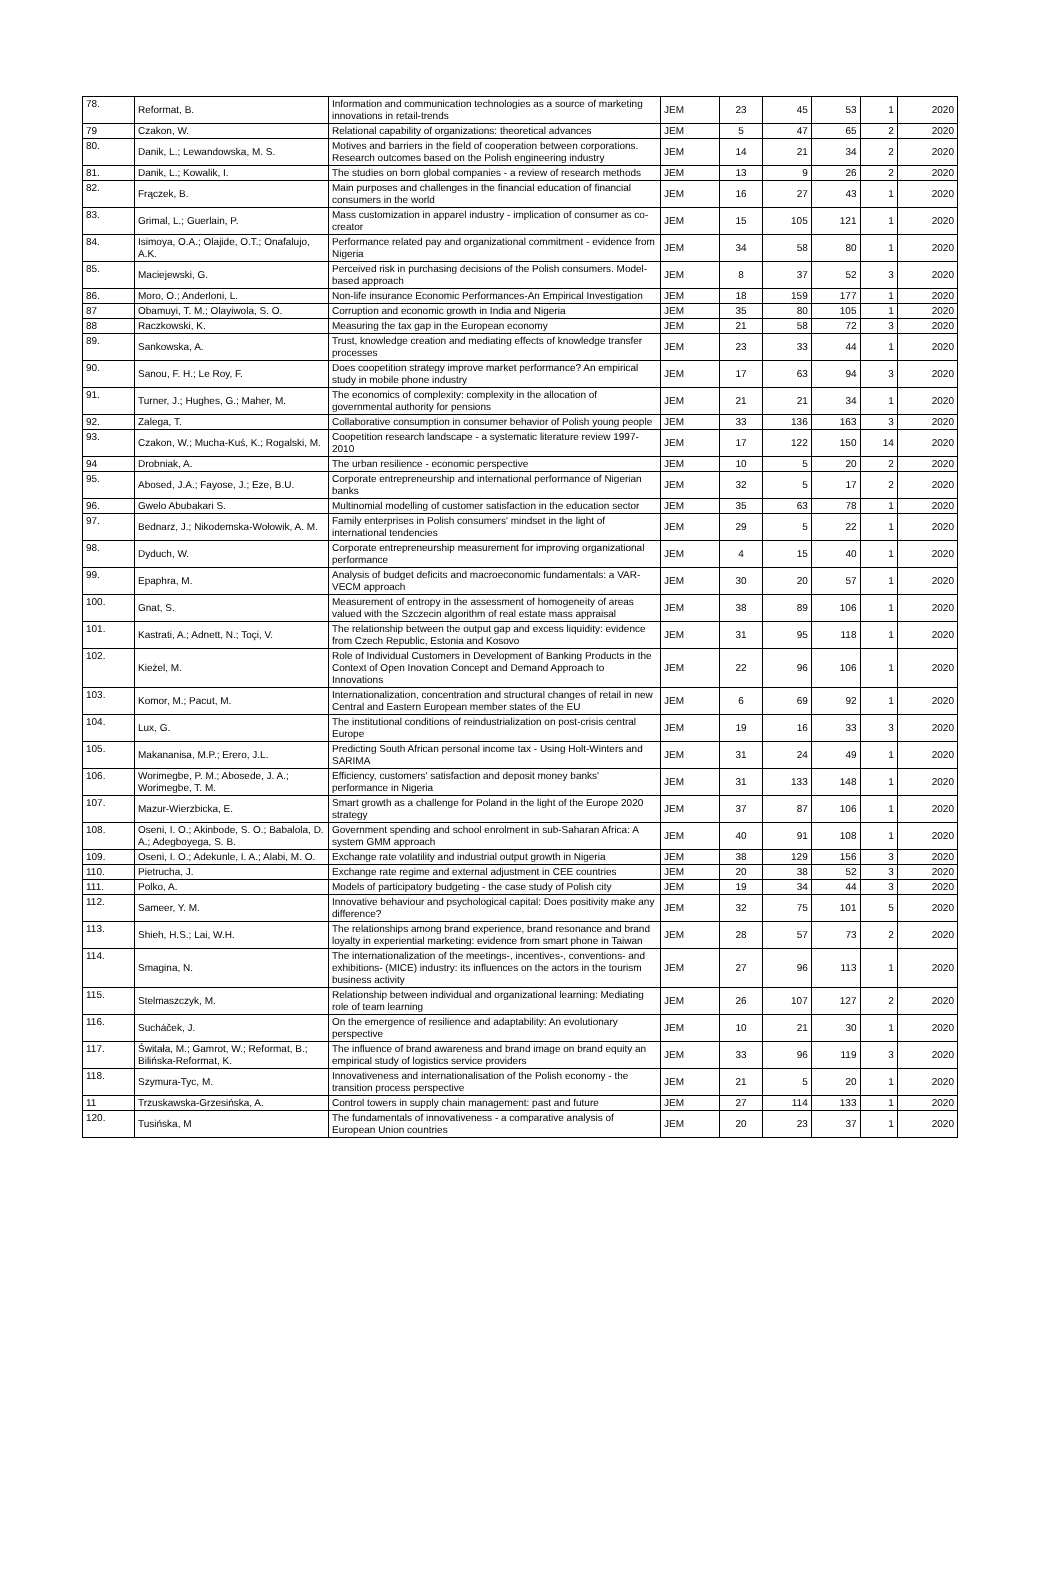| 78. | Reformat, B. | Information and communication technologies as a source of marketing innovations in retail-trends | JEM | 23 | 45 | 53 | 1 | 2020 |
| 79 | Czakon, W. | Relational capability of organizations: theoretical advances | JEM | 5 | 47 | 65 | 2 | 2020 |
| 80. | Danik, L.; Lewandowska, M. S. | Motives and barriers in the field of cooperation between corporations. Research outcomes based on the Polish engineering industry | JEM | 14 | 21 | 34 | 2 | 2020 |
| 81. | Danik, L.; Kowalik, I. | The studies on born global companies - a review of research methods | JEM | 13 | 9 | 26 | 2 | 2020 |
| 82. | Frączek, B. | Main purposes and challenges in the financial education of financial consumers in the world | JEM | 16 | 27 | 43 | 1 | 2020 |
| 83. | Grimal, L.; Guerlain, P. | Mass customization in apparel industry - implication of consumer as co-creator | JEM | 15 | 105 | 121 | 1 | 2020 |
| 84. | Isimoya, O.A.; Olajide, O.T.; Onafalujo, A.K. | Performance related pay and organizational commitment - evidence from Nigeria | JEM | 34 | 58 | 80 | 1 | 2020 |
| 85. | Maciejewski, G. | Perceived risk in purchasing decisions of the Polish consumers. Model-based approach | JEM | 8 | 37 | 52 | 3 | 2020 |
| 86. | Moro, O.; Anderloni, L. | Non-life insurance Economic Performances-An Empirical Investigation | JEM | 18 | 159 | 177 | 1 | 2020 |
| 87 | Obamuyi, T. M.; Olayiwola, S. O. | Corruption and economic growth in India and Nigeria | JEM | 35 | 80 | 105 | 1 | 2020 |
| 88 | Raczkowski, K. | Measuring the tax gap in the European economy | JEM | 21 | 58 | 72 | 3 | 2020 |
| 89. | Sankowska, A. | Trust, knowledge creation and mediating effects of knowledge transfer processes | JEM | 23 | 33 | 44 | 1 | 2020 |
| 90. | Sanou, F. H.; Le Roy, F. | Does coopetition strategy improve market performance? An empirical study in mobile phone industry | JEM | 17 | 63 | 94 | 3 | 2020 |
| 91. | Turner, J.; Hughes, G.; Maher, M. | The economics of complexity: complexity in the allocation of governmental authority for pensions | JEM | 21 | 21 | 34 | 1 | 2020 |
| 92. | Zalega, T. | Collaborative consumption in consumer behavior of Polish young people | JEM | 33 | 136 | 163 | 3 | 2020 |
| 93. | Czakon, W.; Mucha-Kuś, K.; Rogalski, M. | Coopetition research landscape - a systematic literature review 1997-2010 | JEM | 17 | 122 | 150 | 14 | 2020 |
| 94 | Drobniak, A. | The urban resilience - economic perspective | JEM | 10 | 5 | 20 | 2 | 2020 |
| 95. | Abosed, J.A.; Fayose, J.; Eze, B.U. | Corporate entrepreneurship and international performance of Nigerian banks | JEM | 32 | 5 | 17 | 2 | 2020 |
| 96. | Gwelo Abubakari S. | Multinomial modelling of customer satisfaction in the education sector | JEM | 35 | 63 | 78 | 1 | 2020 |
| 97. | Bednarz, J.; Nikodemska-Wołowik, A. M. | Family enterprises in Polish consumers' mindset in the light of international tendencies | JEM | 29 | 5 | 22 | 1 | 2020 |
| 98. | Dyduch, W. | Corporate entrepreneurship measurement for improving organizational performance | JEM | 4 | 15 | 40 | 1 | 2020 |
| 99. | Epaphra, M. | Analysis of budget deficits and macroeconomic fundamentals: a VAR-VECM approach | JEM | 30 | 20 | 57 | 1 | 2020 |
| 100. | Gnat, S. | Measurement of entropy in the assessment of homogeneity of areas valued with the Szczecin algorithm of real estate mass appraisal | JEM | 38 | 89 | 106 | 1 | 2020 |
| 101. | Kastrati, A.; Adnett, N.; Toçi, V. | The relationship between the output gap and excess liquidity: evidence from Czech Republic, Estonia and Kosovo | JEM | 31 | 95 | 118 | 1 | 2020 |
| 102. | Kieżel, M. | Role of Individual Customers in Development of Banking Products in the Context of Open Inovation Concept and Demand Approach to Innovations | JEM | 22 | 96 | 106 | 1 | 2020 |
| 103. | Komor, M.; Pacut, M. | Internationalization, concentration and structural changes of retail in new Central and Eastern European member states of the EU | JEM | 6 | 69 | 92 | 1 | 2020 |
| 104. | Lux, G. | The institutional conditions of reindustrialization on post-crisis central Europe | JEM | 19 | 16 | 33 | 3 | 2020 |
| 105. | Makananisa, M.P.; Erero, J.L. | Predicting South African personal income tax - Using Holt-Winters and SARIMA | JEM | 31 | 24 | 49 | 1 | 2020 |
| 106. | Worimegbe, P. M.; Abosede, J. A.; Worimegbe, T. M. | Efficiency, customers' satisfaction and deposit money banks' performance in Nigeria | JEM | 31 | 133 | 148 | 1 | 2020 |
| 107. | Mazur-Wierzbicka, E. | Smart growth as a challenge for Poland in the light of the Europe 2020 strategy | JEM | 37 | 87 | 106 | 1 | 2020 |
| 108. | Oseni, I. O.; Akinbode, S. O.; Babalola, D. A.; Adegboyega, S. B. | Government spending and school enrolment in sub-Saharan Africa: A system GMM approach | JEM | 40 | 91 | 108 | 1 | 2020 |
| 109. | Oseni, I. O.; Adekunle, I. A.; Alabi, M. O. | Exchange rate volatility and industrial output growth in Nigeria | JEM | 38 | 129 | 156 | 3 | 2020 |
| 110. | Pietrucha, J. | Exchange rate regime and external adjustment in CEE countries | JEM | 20 | 38 | 52 | 3 | 2020 |
| 111. | Polko, A. | Models of participatory budgeting - the case study of Polish city | JEM | 19 | 34 | 44 | 3 | 2020 |
| 112. | Sameer, Y. M. | Innovative behaviour and psychological capital: Does positivity make any difference? | JEM | 32 | 75 | 101 | 5 | 2020 |
| 113. | Shieh, H.S.; Lai, W.H. | The relationships among brand experience, brand resonance and brand loyalty in experiential marketing: evidence from smart phone in Taiwan | JEM | 28 | 57 | 73 | 2 | 2020 |
| 114. | Smagina, N. | The internationalization of the meetings-, incentives-, conventions- and exhibitions- (MICE) industry: its influences on the actors in the tourism business activity | JEM | 27 | 96 | 113 | 1 | 2020 |
| 115. | Stelmaszczyk, M. | Relationship between individual and organizational learning: Mediating role of team learning | JEM | 26 | 107 | 127 | 2 | 2020 |
| 116. | Sucháček, J. | On the emergence of resilience and adaptability: An evolutionary perspective | JEM | 10 | 21 | 30 | 1 | 2020 |
| 117. | Świtała, M.; Gamrot, W.; Reformat, B.; Bilińska-Reformat, K. | The influence of brand awareness and brand image on brand equity an empirical study of logistics service providers | JEM | 33 | 96 | 119 | 3 | 2020 |
| 118. | Szymura-Tyc, M. | Innovativeness and internationalisation of the Polish economy - the transition process perspective | JEM | 21 | 5 | 20 | 1 | 2020 |
| 11 | Trzuskawska-Grzesińska, A. | Control towers in supply chain management: past and future | JEM | 27 | 114 | 133 | 1 | 2020 |
| 120. | Tusińska, M | The fundamentals of innovativeness - a comparative analysis of European Union countries | JEM | 20 | 23 | 37 | 1 | 2020 |